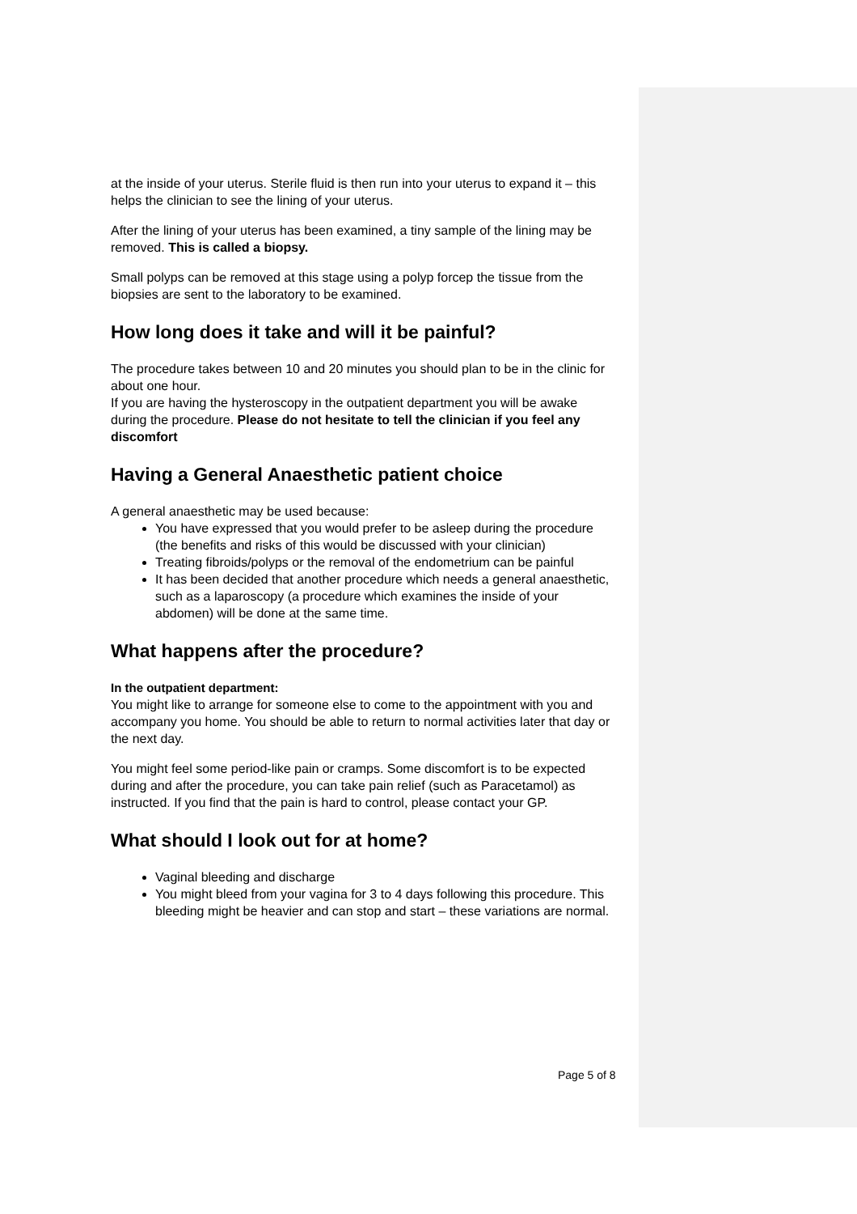at the inside of your uterus. Sterile fluid is then run into your uterus to expand it – this helps the clinician to see the lining of your uterus.
After the lining of your uterus has been examined, a tiny sample of the lining may be removed. This is called a biopsy.
Small polyps can be removed at this stage using a polyp forcep the tissue from the biopsies are sent to the laboratory to be examined.
How long does it take and will it be painful?
The procedure takes between 10 and 20 minutes you should plan to be in the clinic for about one hour.
If you are having the hysteroscopy in the outpatient department you will be awake during the procedure. Please do not hesitate to tell the clinician if you feel any discomfort
Having a General Anaesthetic patient choice
A general anaesthetic may be used because:
You have expressed that you would prefer to be asleep during the procedure (the benefits and risks of this would be discussed with your clinician)
Treating fibroids/polyps or the removal of the endometrium can be painful
It has been decided that another procedure which needs a general anaesthetic, such as a laparoscopy (a procedure which examines the inside of your abdomen) will be done at the same time.
What happens after the procedure?
In the outpatient department:
You might like to arrange for someone else to come to the appointment with you and accompany you home. You should be able to return to normal activities later that day or the next day.
You might feel some period-like pain or cramps. Some discomfort is to be expected during and after the procedure, you can take pain relief (such as Paracetamol) as instructed. If you find that the pain is hard to control, please contact your GP.
What should I look out for at home?
Vaginal bleeding and discharge
You might bleed from your vagina for 3 to 4 days following this procedure. This bleeding might be heavier and can stop and start – these variations are normal.
Page 5 of 8